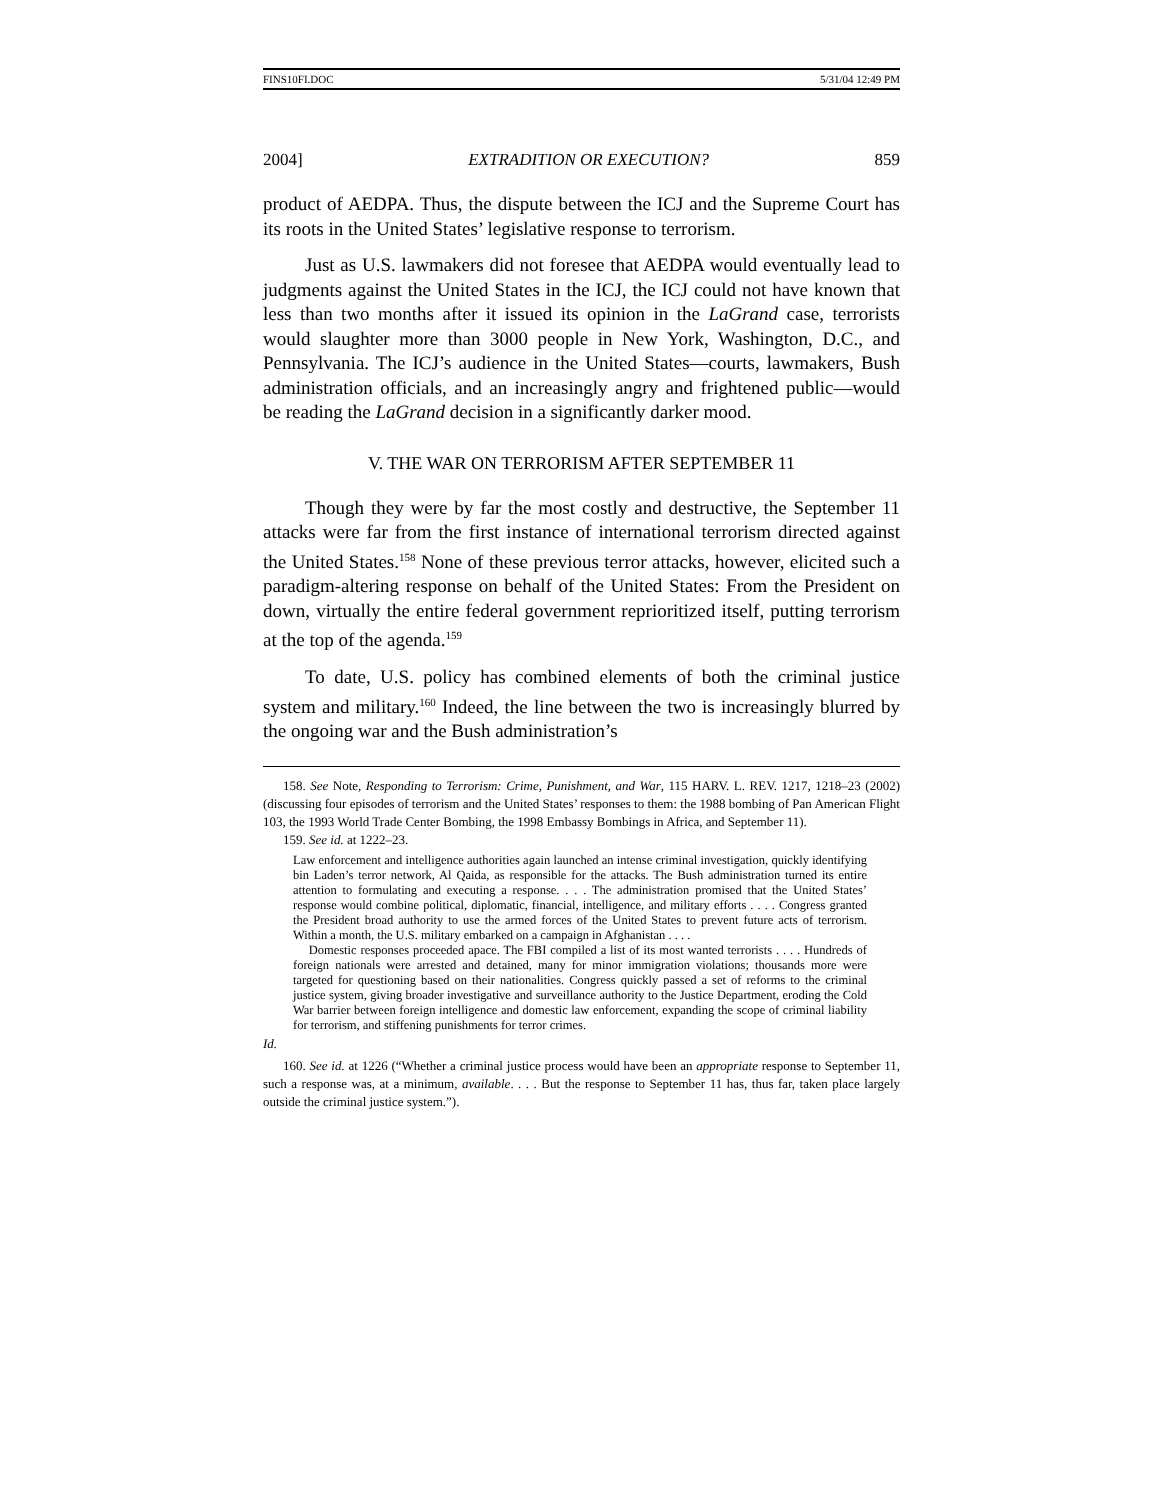FINS10FI.DOC 5/31/04 12:49 PM
2004] EXTRADITION OR EXECUTION? 859
product of AEDPA. Thus, the dispute between the ICJ and the Supreme Court has its roots in the United States’ legislative response to terrorism.
Just as U.S. lawmakers did not foresee that AEDPA would eventually lead to judgments against the United States in the ICJ, the ICJ could not have known that less than two months after it issued its opinion in the LaGrand case, terrorists would slaughter more than 3000 people in New York, Washington, D.C., and Pennsylvania. The ICJ’s audience in the United States—courts, lawmakers, Bush administration officials, and an increasingly angry and frightened public—would be reading the LaGrand decision in a significantly darker mood.
V. THE WAR ON TERRORISM AFTER SEPTEMBER 11
Though they were by far the most costly and destructive, the September 11 attacks were far from the first instance of international terrorism directed against the United States.<sup>158</sup> None of these previous terror attacks, however, elicited such a paradigm-altering response on behalf of the United States: From the President on down, virtually the entire federal government reprioritized itself, putting terrorism at the top of the agenda.<sup>159</sup>
To date, U.S. policy has combined elements of both the criminal justice system and military.<sup>160</sup> Indeed, the line between the two is increasingly blurred by the ongoing war and the Bush administration’s
158. See Note, Responding to Terrorism: Crime, Punishment, and War, 115 HARV. L. REV. 1217, 1218–23 (2002) (discussing four episodes of terrorism and the United States’ responses to them: the 1988 bombing of Pan American Flight 103, the 1993 World Trade Center Bombing, the 1998 Embassy Bombings in Africa, and September 11).
159. See id. at 1222–23.
Law enforcement and intelligence authorities again launched an intense criminal investigation, quickly identifying bin Laden’s terror network, Al Qaida, as responsible for the attacks. The Bush administration turned its entire attention to formulating and executing a response. . . . The administration promised that the United States’ response would combine political, diplomatic, financial, intelligence, and military efforts . . . . Congress granted the President broad authority to use the armed forces of the United States to prevent future acts of terrorism. Within a month, the U.S. military embarked on a campaign in Afghanistan . . . .
Domestic responses proceeded apace. The FBI compiled a list of its most wanted terrorists . . . . Hundreds of foreign nationals were arrested and detained, many for minor immigration violations; thousands more were targeted for questioning based on their nationalities. Congress quickly passed a set of reforms to the criminal justice system, giving broader investigative and surveillance authority to the Justice Department, eroding the Cold War barrier between foreign intelligence and domestic law enforcement, expanding the scope of criminal liability for terrorism, and stiffening punishments for terror crimes.
Id.
160. See id. at 1226 (“Whether a criminal justice process would have been an appropriate response to September 11, such a response was, at a minimum, available. . . . But the response to September 11 has, thus far, taken place largely outside the criminal justice system.”).